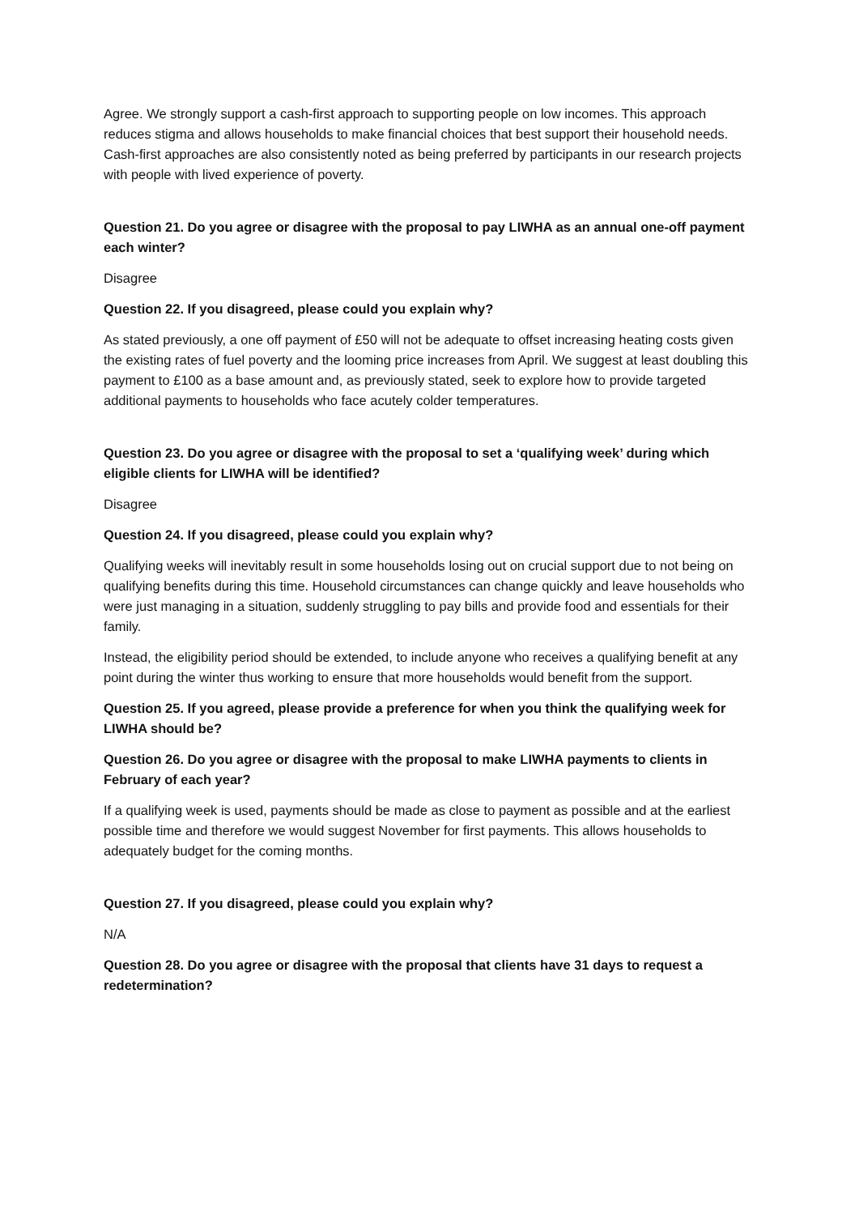Agree. We strongly support a cash-first approach to supporting people on low incomes. This approach reduces stigma and allows households to make financial choices that best support their household needs. Cash-first approaches are also consistently noted as being preferred by participants in our research projects with people with lived experience of poverty.
Question 21. Do you agree or disagree with the proposal to pay LIWHA as an annual one-off payment each winter?
Disagree
Question 22. If you disagreed, please could you explain why?
As stated previously, a one off payment of £50 will not be adequate to offset increasing heating costs given the existing rates of fuel poverty and the looming price increases from April. We suggest at least doubling this payment to £100 as a base amount and, as previously stated, seek to explore how to provide targeted additional payments to households who face acutely colder temperatures.
Question 23. Do you agree or disagree with the proposal to set a ‘qualifying week’ during which eligible clients for LIWHA will be identified?
Disagree
Question 24. If you disagreed, please could you explain why?
Qualifying weeks will inevitably result in some households losing out on crucial support due to not being on qualifying benefits during this time. Household circumstances can change quickly and leave households who were just managing in a situation, suddenly struggling to pay bills and provide food and essentials for their family.
Instead, the eligibility period should be extended, to include anyone who receives a qualifying benefit at any point during the winter thus working to ensure that more households would benefit from the support.
Question 25. If you agreed, please provide a preference for when you think the qualifying week for LIWHA should be?
Question 26. Do you agree or disagree with the proposal to make LIWHA payments to clients in February of each year?
If a qualifying week is used, payments should be made as close to payment as possible and at the earliest possible time and therefore we would suggest November for first payments. This allows households to adequately budget for the coming months.
Question 27. If you disagreed, please could you explain why?
N/A
Question 28. Do you agree or disagree with the proposal that clients have 31 days to request a redetermination?